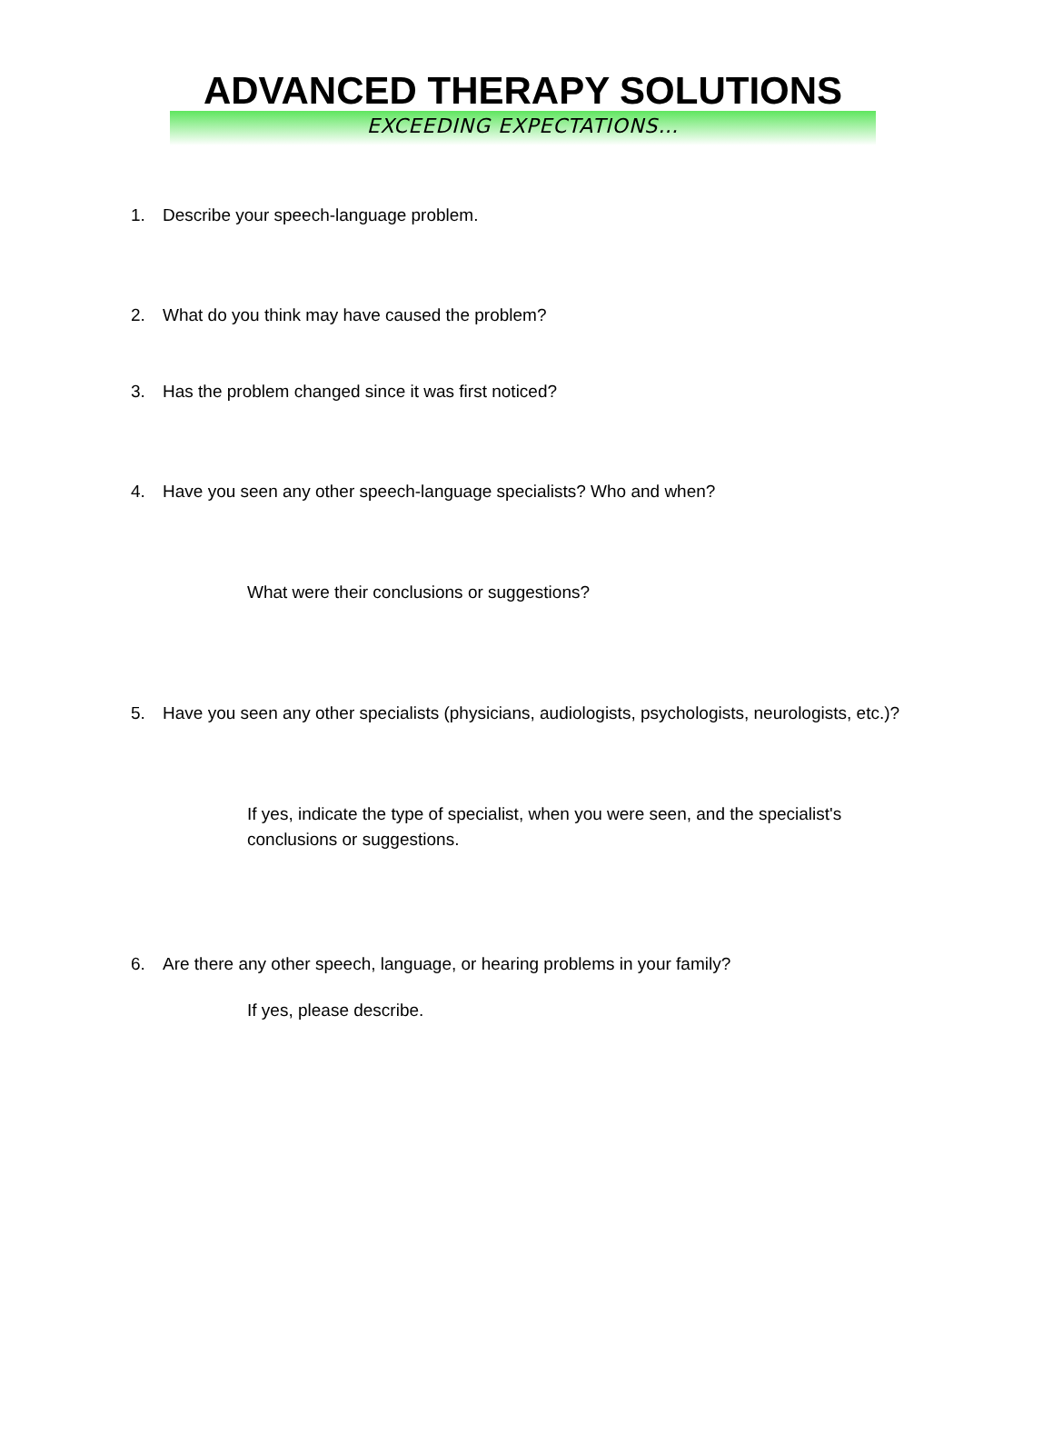ADVANCED THERAPY SOLUTIONS
EXCEEDING EXPECTATIONS…
1. Describe your speech-language problem.
2. What do you think may have caused the problem?
3. Has the problem changed since it was first noticed?
4. Have you seen any other speech-language specialists? Who and when?
What were their conclusions or suggestions?
5. Have you seen any other specialists (physicians, audiologists, psychologists, neurologists, etc.)?
If yes, indicate the type of specialist, when you were seen, and the specialist's conclusions or suggestions.
6. Are there any other speech, language, or hearing problems in your family?
If yes, please describe.